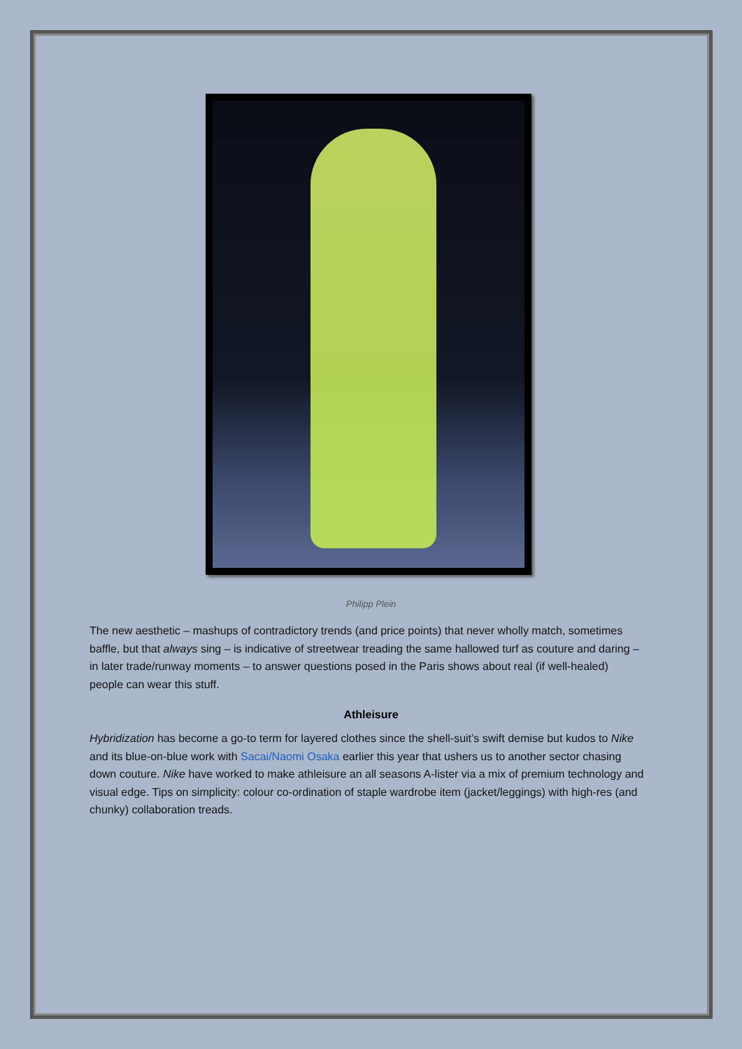Philipp Plein
The new aesthetic – mashups of contradictory trends (and price points) that never wholly match, sometimes baffle, but that always sing – is indicative of streetwear treading the same hallowed turf as couture and daring – in later trade/runway moments – to answer questions posed in the Paris shows about real (if well-healed) people can wear this stuff.
Athleisure
Hybridization has become a go-to term for layered clothes since the shell-suit’s swift demise but kudos to Nike and its blue-on-blue work with Sacai/Naomi Osaka earlier this year that ushers us to another sector chasing down couture. Nike have worked to make athleisure an all seasons A-lister via a mix of premium technology and visual edge. Tips on simplicity: colour co-ordination of staple wardrobe item (jacket/leggings) with high-res (and chunky) collaboration treads.